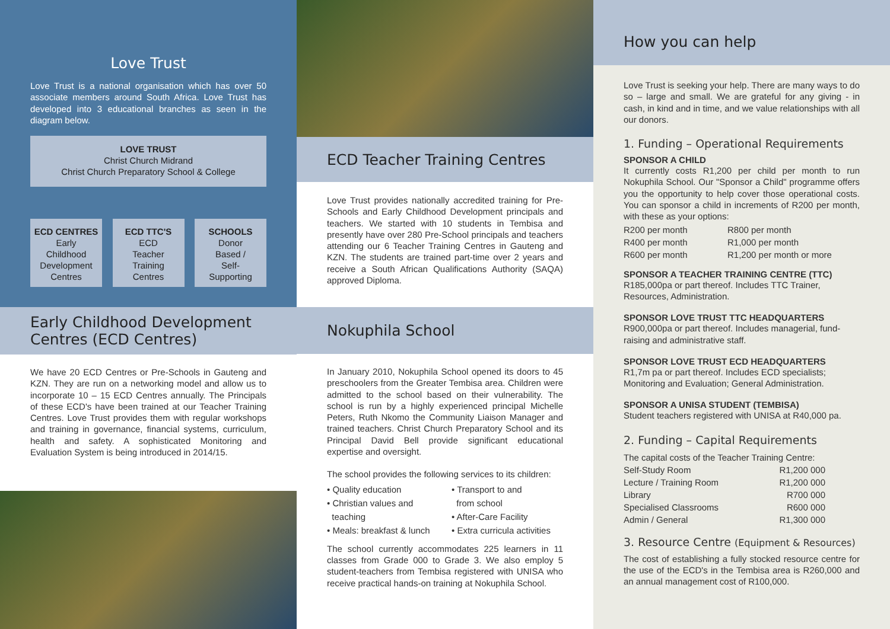Love Trust
Love Trust is a national organisation which has over 50 associate members around South Africa. Love Trust has developed into 3 educational branches as seen in the diagram below.
LOVE TRUST
Christ Church Midrand
Christ Church Preparatory School & College
ECD CENTRES
Early
Childhood
Development
Centres
ECD TTC'S
ECD
Teacher
Training
Centres
SCHOOLS
Donor
Based /
Self-
Supporting
Early Childhood Development Centres (ECD Centres)
We have 20 ECD Centres or Pre-Schools in Gauteng and KZN. They are run on a networking model and allow us to incorporate 10 – 15 ECD Centres annually. The Principals of these ECD's have been trained at our Teacher Training Centres. Love Trust provides them with regular workshops and training in governance, financial systems, curriculum, health and safety. A sophisticated Monitoring and Evaluation System is being introduced in 2014/15.
ECD Teacher Training Centres
Love Trust provides nationally accredited training for Pre-Schools and Early Childhood Development principals and teachers. We started with 10 students in Tembisa and presently have over 280 Pre-School principals and teachers attending our 6 Teacher Training Centres in Gauteng and KZN. The students are trained part-time over 2 years and receive a South African Qualifications Authority (SAQA) approved Diploma.
Nokuphila School
In January 2010, Nokuphila School opened its doors to 45 preschoolers from the Greater Tembisa area. Children were admitted to the school based on their vulnerability. The school is run by a highly experienced principal Michelle Peters, Ruth Nkomo the Community Liaison Manager and trained teachers. Christ Church Preparatory School and its Principal David Bell provide significant educational expertise and oversight.
The school provides the following services to its children:
• Quality education
• Christian values and
teaching
• Meals: breakfast & lunch
• Transport to and
from school
• After-Care Facility
• Extra curricula activities
The school currently accommodates 225 learners in 11 classes from Grade 000 to Grade 3. We also employ 5 student-teachers from Tembisa registered with UNISA who receive practical hands-on training at Nokuphila School.
How you can help
Love Trust is seeking your help. There are many ways to do so – large and small. We are grateful for any giving - in cash, in kind and in time, and we value relationships with all our donors.
1. Funding – Operational Requirements
SPONSOR A CHILD
It currently costs R1,200 per child per month to run Nokuphila School. Our "Sponsor a Child" programme offers you the opportunity to help cover those operational costs. You can sponsor a child in increments of R200 per month, with these as your options:
| R200 per month | R800 per month |
| R400 per month | R1,000 per month |
| R600 per month | R1,200 per month or more |
SPONSOR A TEACHER TRAINING CENTRE (TTC)
R185,000pa or part thereof. Includes TTC Trainer, Resources, Administration.
SPONSOR LOVE TRUST TTC HEADQUARTERS
R900,000pa or part thereof. Includes managerial, fund-raising and administrative staff.
SPONSOR LOVE TRUST ECD HEADQUARTERS
R1,7m pa or part thereof. Includes ECD specialists; Monitoring and Evaluation; General Administration.
SPONSOR A UNISA STUDENT (TEMBISA)
Student teachers registered with UNISA at R40,000 pa.
2. Funding – Capital Requirements
| The capital costs of the Teacher Training Centre: | |
| Self-Study Room | R1,200 000 |
| Lecture / Training Room | R1,200 000 |
| Library | R700 000 |
| Specialised Classrooms | R600 000 |
| Admin / General | R1,300 000 |
3. Resource Centre (Equipment & Resources)
The cost of establishing a fully stocked resource centre for the use of the ECD's in the Tembisa area is R260,000 and an annual management cost of R100,000.